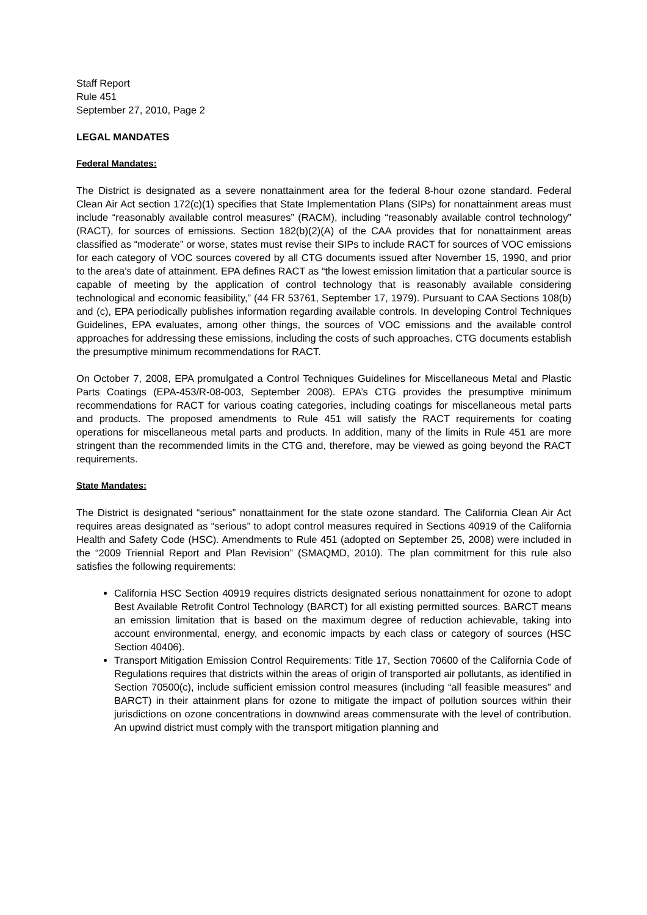Staff Report
Rule 451
September 27, 2010, Page 2
LEGAL MANDATES
Federal Mandates:
The District is designated as a severe nonattainment area for the federal 8-hour ozone standard. Federal Clean Air Act section 172(c)(1) specifies that State Implementation Plans (SIPs) for nonattainment areas must include “reasonably available control measures” (RACM), including “reasonably available control technology” (RACT), for sources of emissions. Section 182(b)(2)(A) of the CAA provides that for nonattainment areas classified as “moderate” or worse, states must revise their SIPs to include RACT for sources of VOC emissions for each category of VOC sources covered by all CTG documents issued after November 15, 1990, and prior to the area’s date of attainment. EPA defines RACT as “the lowest emission limitation that a particular source is capable of meeting by the application of control technology that is reasonably available considering technological and economic feasibility,” (44 FR 53761, September 17, 1979). Pursuant to CAA Sections 108(b) and (c), EPA periodically publishes information regarding available controls. In developing Control Techniques Guidelines, EPA evaluates, among other things, the sources of VOC emissions and the available control approaches for addressing these emissions, including the costs of such approaches. CTG documents establish the presumptive minimum recommendations for RACT.
On October 7, 2008, EPA promulgated a Control Techniques Guidelines for Miscellaneous Metal and Plastic Parts Coatings (EPA-453/R-08-003, September 2008). EPA’s CTG provides the presumptive minimum recommendations for RACT for various coating categories, including coatings for miscellaneous metal parts and products. The proposed amendments to Rule 451 will satisfy the RACT requirements for coating operations for miscellaneous metal parts and products. In addition, many of the limits in Rule 451 are more stringent than the recommended limits in the CTG and, therefore, may be viewed as going beyond the RACT requirements.
State Mandates:
The District is designated “serious” nonattainment for the state ozone standard. The California Clean Air Act requires areas designated as “serious” to adopt control measures required in Sections 40919 of the California Health and Safety Code (HSC). Amendments to Rule 451 (adopted on September 25, 2008) were included in the “2009 Triennial Report and Plan Revision” (SMAQMD, 2010). The plan commitment for this rule also satisfies the following requirements:
California HSC Section 40919 requires districts designated serious nonattainment for ozone to adopt Best Available Retrofit Control Technology (BARCT) for all existing permitted sources. BARCT means an emission limitation that is based on the maximum degree of reduction achievable, taking into account environmental, energy, and economic impacts by each class or category of sources (HSC Section 40406).
Transport Mitigation Emission Control Requirements: Title 17, Section 70600 of the California Code of Regulations requires that districts within the areas of origin of transported air pollutants, as identified in Section 70500(c), include sufficient emission control measures (including “all feasible measures” and BARCT) in their attainment plans for ozone to mitigate the impact of pollution sources within their jurisdictions on ozone concentrations in downwind areas commensurate with the level of contribution. An upwind district must comply with the transport mitigation planning and